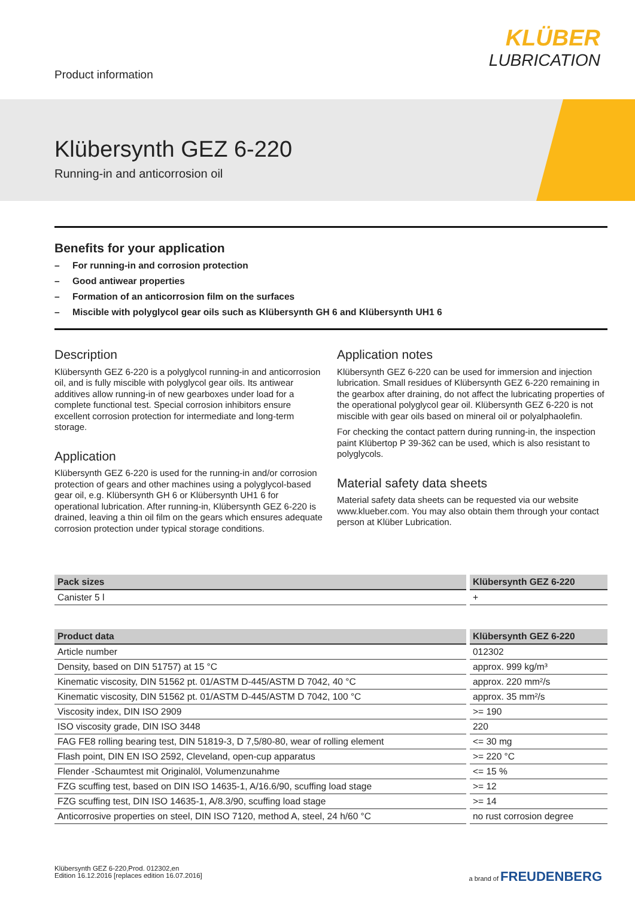Product information
KLÜBER
LUBRICATION
Klübersynth GEZ 6-220
Running-in and anticorrosion oil
Benefits for your application
– For running-in and corrosion protection
– Good antiwear properties
– Formation of an anticorrosion film on the surfaces
– Miscible with polyglycol gear oils such as Klübersynth GH 6 and Klübersynth UH1 6
Description
Klübersynth GEZ 6-220 is a polyglycol running-in and anticorrosion oil, and is fully miscible with polyglycol gear oils. Its antiwear additives allow running-in of new gearboxes under load for a complete functional test. Special corrosion inhibitors ensure excellent corrosion protection for intermediate and long-term storage.
Application
Klübersynth GEZ 6-220 is used for the running-in and/or corrosion protection of gears and other machines using a polyglycol-based gear oil, e.g. Klübersynth GH 6 or Klübersynth UH1 6 for operational lubrication. After running-in, Klübersynth GEZ 6-220 is drained, leaving a thin oil film on the gears which ensures adequate corrosion protection under typical storage conditions.
Application notes
Klübersynth GEZ 6-220 can be used for immersion and injection lubrication. Small residues of Klübersynth GEZ 6-220 remaining in the gearbox after draining, do not affect the lubricating properties of the operational polyglycol gear oil. Klübersynth GEZ 6-220 is not miscible with gear oils based on mineral oil or polyalphaolefin.
For checking the contact pattern during running-in, the inspection paint Klübertop P 39-362 can be used, which is also resistant to polyglycols.
Material safety data sheets
Material safety data sheets can be requested via our website www.klueber.com. You may also obtain them through your contact person at Klüber Lubrication.
| Pack sizes | Klübersynth GEZ 6-220 |
| --- | --- |
| Canister 5 l | + |
| Product data | Klübersynth GEZ 6-220 |
| --- | --- |
| Article number | 012302 |
| Density, based on DIN 51757) at 15 °C | approx. 999 kg/m³ |
| Kinematic viscosity, DIN 51562 pt. 01/ASTM D-445/ASTM D 7042, 40 °C | approx. 220 mm²/s |
| Kinematic viscosity, DIN 51562 pt. 01/ASTM D-445/ASTM D 7042, 100 °C | approx. 35 mm²/s |
| Viscosity index, DIN ISO 2909 | >= 190 |
| ISO viscosity grade, DIN ISO 3448 | 220 |
| FAG FE8 rolling bearing test, DIN 51819-3, D 7,5/80-80, wear of rolling element | <= 30 mg |
| Flash point, DIN EN ISO 2592, Cleveland, open-cup apparatus | >= 220 °C |
| Flender -Schaumtest mit Originalöl, Volumenzunahme | <= 15 % |
| FZG scuffing test, based on DIN ISO 14635-1, A/16.6/90, scuffing load stage | >= 12 |
| FZG scuffing test, DIN ISO 14635-1, A/8.3/90, scuffing load stage | >= 14 |
| Anticorrosive properties on steel, DIN ISO 7120, method A, steel, 24 h/60 °C | no rust corrosion degree |
Klübersynth GEZ 6-220,Prod. 012302,en
Edition 16.12.2016 [replaces edition 16.07.2016]
a brand of FREUDENBERG